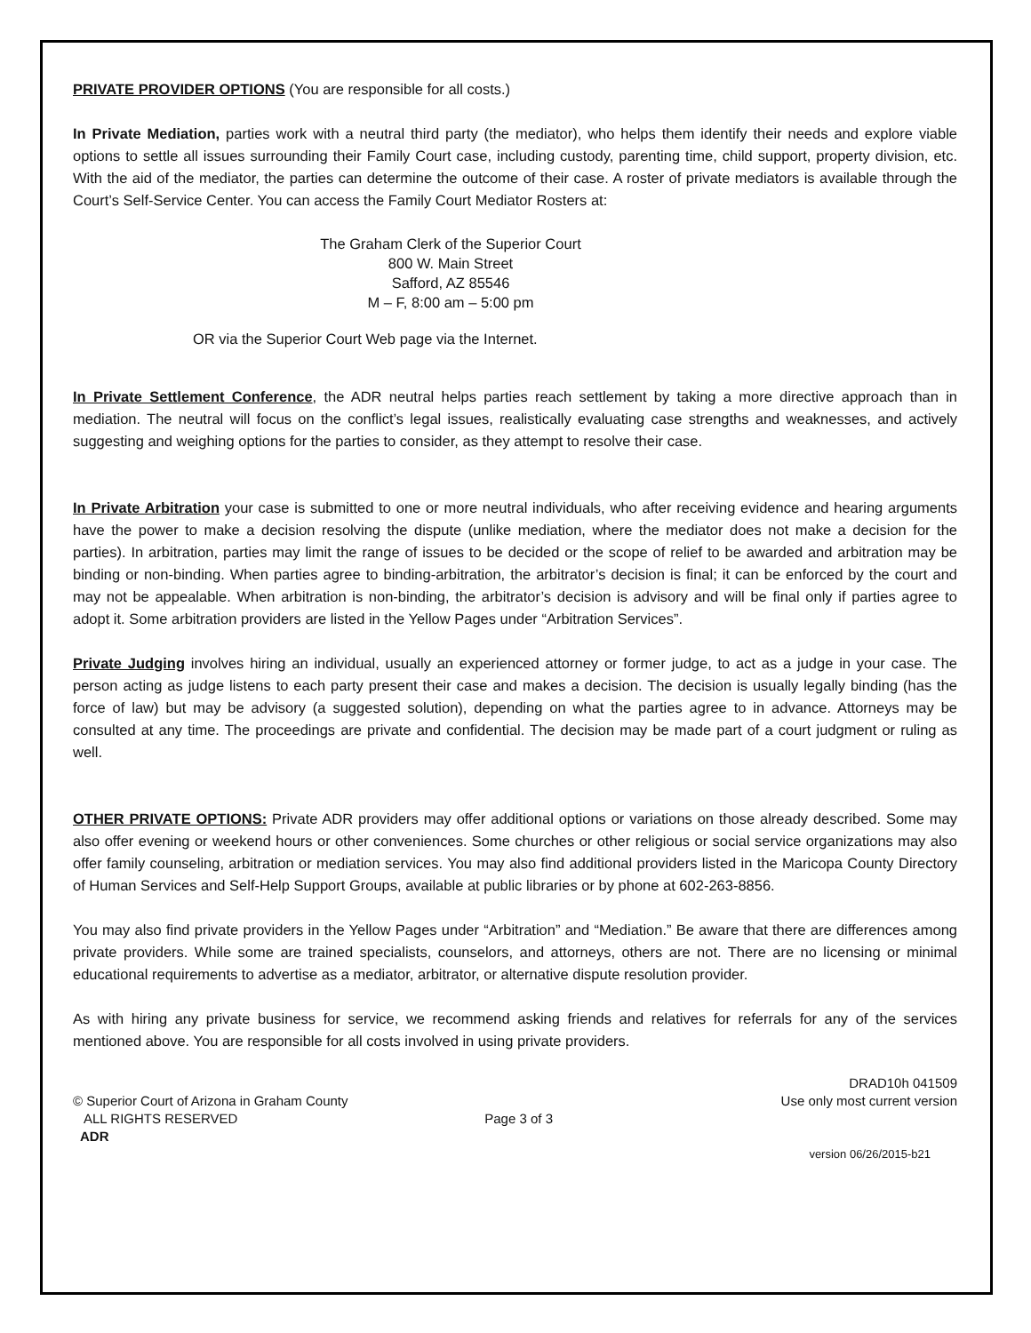PRIVATE PROVIDER OPTIONS (You are responsible for all costs.)
In Private Mediation, parties work with a neutral third party (the mediator), who helps them identify their needs and explore viable options to settle all issues surrounding their Family Court case, including custody, parenting time, child support, property division, etc. With the aid of the mediator, the parties can determine the outcome of their case. A roster of private mediators is available through the Court’s Self-Service Center. You can access the Family Court Mediator Rosters at:
The Graham Clerk of the Superior Court
800 W. Main Street
Safford, AZ 85546
M – F, 8:00 am – 5:00 pm
OR via the Superior Court Web page via the Internet.
In Private Settlement Conference, the ADR neutral helps parties reach settlement by taking a more directive approach than in mediation. The neutral will focus on the conflict’s legal issues, realistically evaluating case strengths and weaknesses, and actively suggesting and weighing options for the parties to consider, as they attempt to resolve their case.
In Private Arbitration your case is submitted to one or more neutral individuals, who after receiving evidence and hearing arguments have the power to make a decision resolving the dispute (unlike mediation, where the mediator does not make a decision for the parties). In arbitration, parties may limit the range of issues to be decided or the scope of relief to be awarded and arbitration may be binding or non-binding. When parties agree to binding-arbitration, the arbitrator’s decision is final; it can be enforced by the court and may not be appealable. When arbitration is non-binding, the arbitrator’s decision is advisory and will be final only if parties agree to adopt it. Some arbitration providers are listed in the Yellow Pages under “Arbitration Services”.
Private Judging involves hiring an individual, usually an experienced attorney or former judge, to act as a judge in your case. The person acting as judge listens to each party present their case and makes a decision. The decision is usually legally binding (has the force of law) but may be advisory (a suggested solution), depending on what the parties agree to in advance. Attorneys may be consulted at any time. The proceedings are private and confidential. The decision may be made part of a court judgment or ruling as well.
OTHER PRIVATE OPTIONS: Private ADR providers may offer additional options or variations on those already described. Some may also offer evening or weekend hours or other conveniences. Some churches or other religious or social service organizations may also offer family counseling, arbitration or mediation services. You may also find additional providers listed in the Maricopa County Directory of Human Services and Self-Help Support Groups, available at public libraries or by phone at 602-263-8856.
You may also find private providers in the Yellow Pages under “Arbitration” and “Mediation.” Be aware that there are differences among private providers. While some are trained specialists, counselors, and attorneys, others are not. There are no licensing or minimal educational requirements to advertise as a mediator, arbitrator, or alternative dispute resolution provider.
As with hiring any private business for service, we recommend asking friends and relatives for referrals for any of the services mentioned above. You are responsible for all costs involved in using private providers.
DRAD10h 041509
© Superior Court of Arizona in Graham County Use only most current version
ALL RIGHTS RESERVED Page 3 of 3
ADR
version 06/26/2015-b21